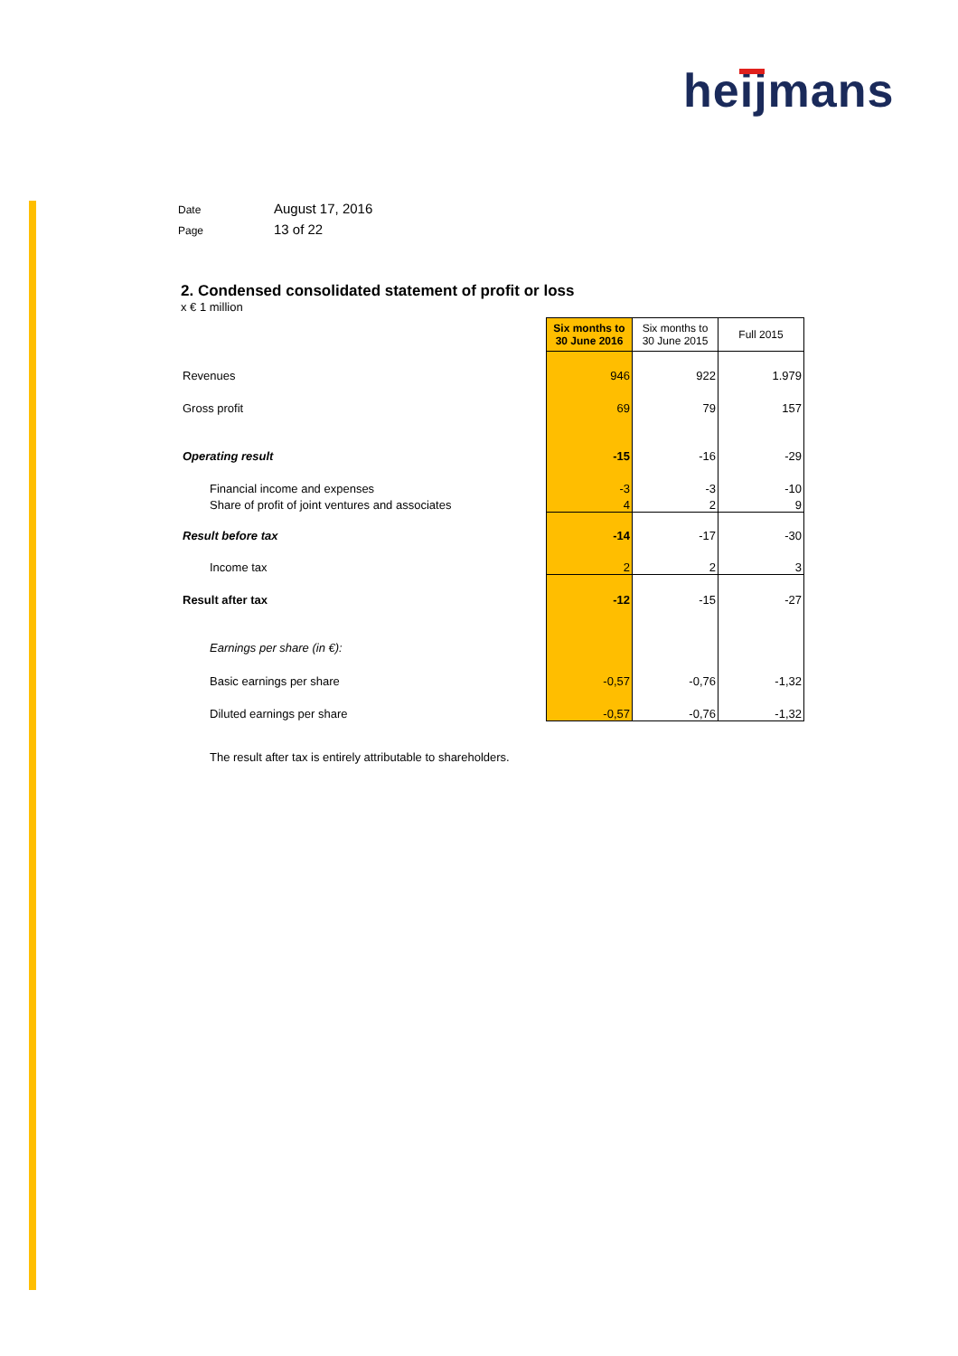heijmans
Date August 17, 2016
Page 13 of 22
2. Condensed consolidated statement of profit or loss
x € 1 million
| | Six months to 30 June 2016 | Six months to 30 June 2015 | Full 2015 |
| Revenues | 946 | 922 | 1.979 |
| Gross profit | 69 | 79 | 157 |
| Operating result | -15 | -16 | -29 |
| Financial income and expenses | -3 | -3 | -10 |
| Share of profit of joint ventures and associates | 4 | 2 | 9 |
| Result before tax | -14 | -17 | -30 |
| Income tax | 2 | 2 | 3 |
| Result after tax | -12 | -15 | -27 |
| Earnings per share (in €): | | | |
| Basic earnings per share | -0,57 | -0,76 | -1,32 |
| Diluted earnings per share | -0,57 | -0,76 | -1,32 |
The result after tax is entirely attributable to shareholders.